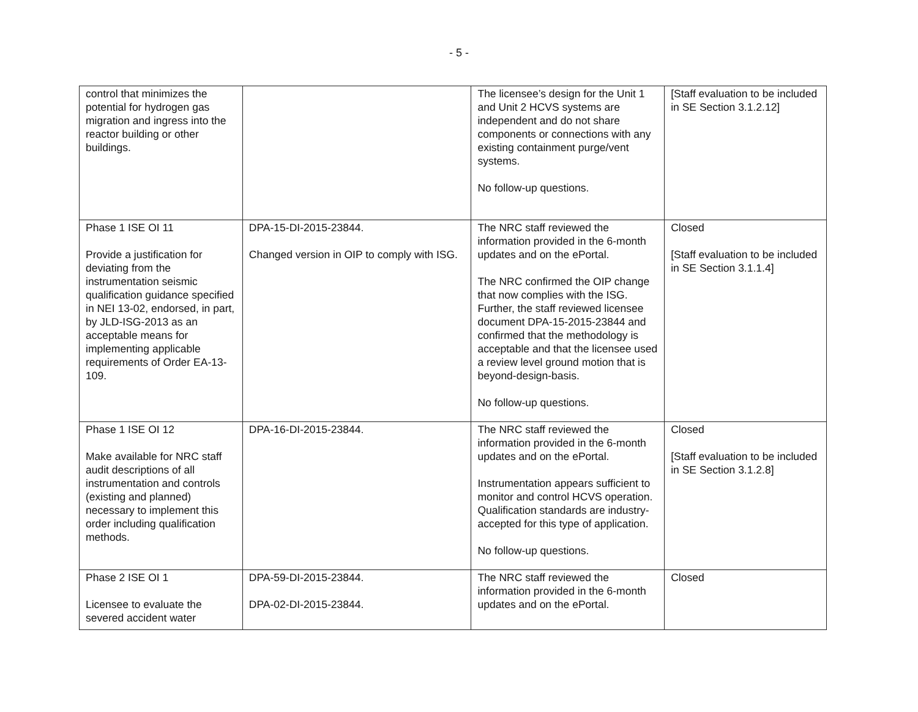- 5 -
| control that minimizes the potential for hydrogen gas migration and ingress into the reactor building or other buildings. | | The licensee’s design for the Unit 1 and Unit 2 HCVS systems are independent and do not share components or connections with any existing containment purge/vent systems. No follow-up questions. | [Staff evaluation to be included in SE Section 3.1.2.12] |
| Phase 1 ISE OI 11 Provide a justification for deviating from the instrumentation seismic qualification guidance specified in NEI 13-02, endorsed, in part, by JLD-ISG-2013 as an acceptable means for implementing applicable requirements of Order EA-13-109. | DPA-15-DI-2015-23844. Changed version in OIP to comply with ISG. | The NRC staff reviewed the information provided in the 6-month updates and on the ePortal. The NRC confirmed the OIP change that now complies with the ISG. Further, the staff reviewed licensee document DPA-15-2015-23844 and confirmed that the methodology is acceptable and that the licensee used a review level ground motion that is beyond-design-basis. No follow-up questions. | Closed [Staff evaluation to be included in SE Section 3.1.1.4] |
| Phase 1 ISE OI 12 Make available for NRC staff audit descriptions of all instrumentation and controls (existing and planned) necessary to implement this order including qualification methods. | DPA-16-DI-2015-23844. | The NRC staff reviewed the information provided in the 6-month updates and on the ePortal. Instrumentation appears sufficient to monitor and control HCVS operation. Qualification standards are industry-accepted for this type of application. No follow-up questions. | Closed [Staff evaluation to be included in SE Section 3.1.2.8] |
| Phase 2 ISE OI 1 Licensee to evaluate the severed accident water | DPA-59-DI-2015-23844. DPA-02-DI-2015-23844. | The NRC staff reviewed the information provided in the 6-month updates and on the ePortal. | Closed |